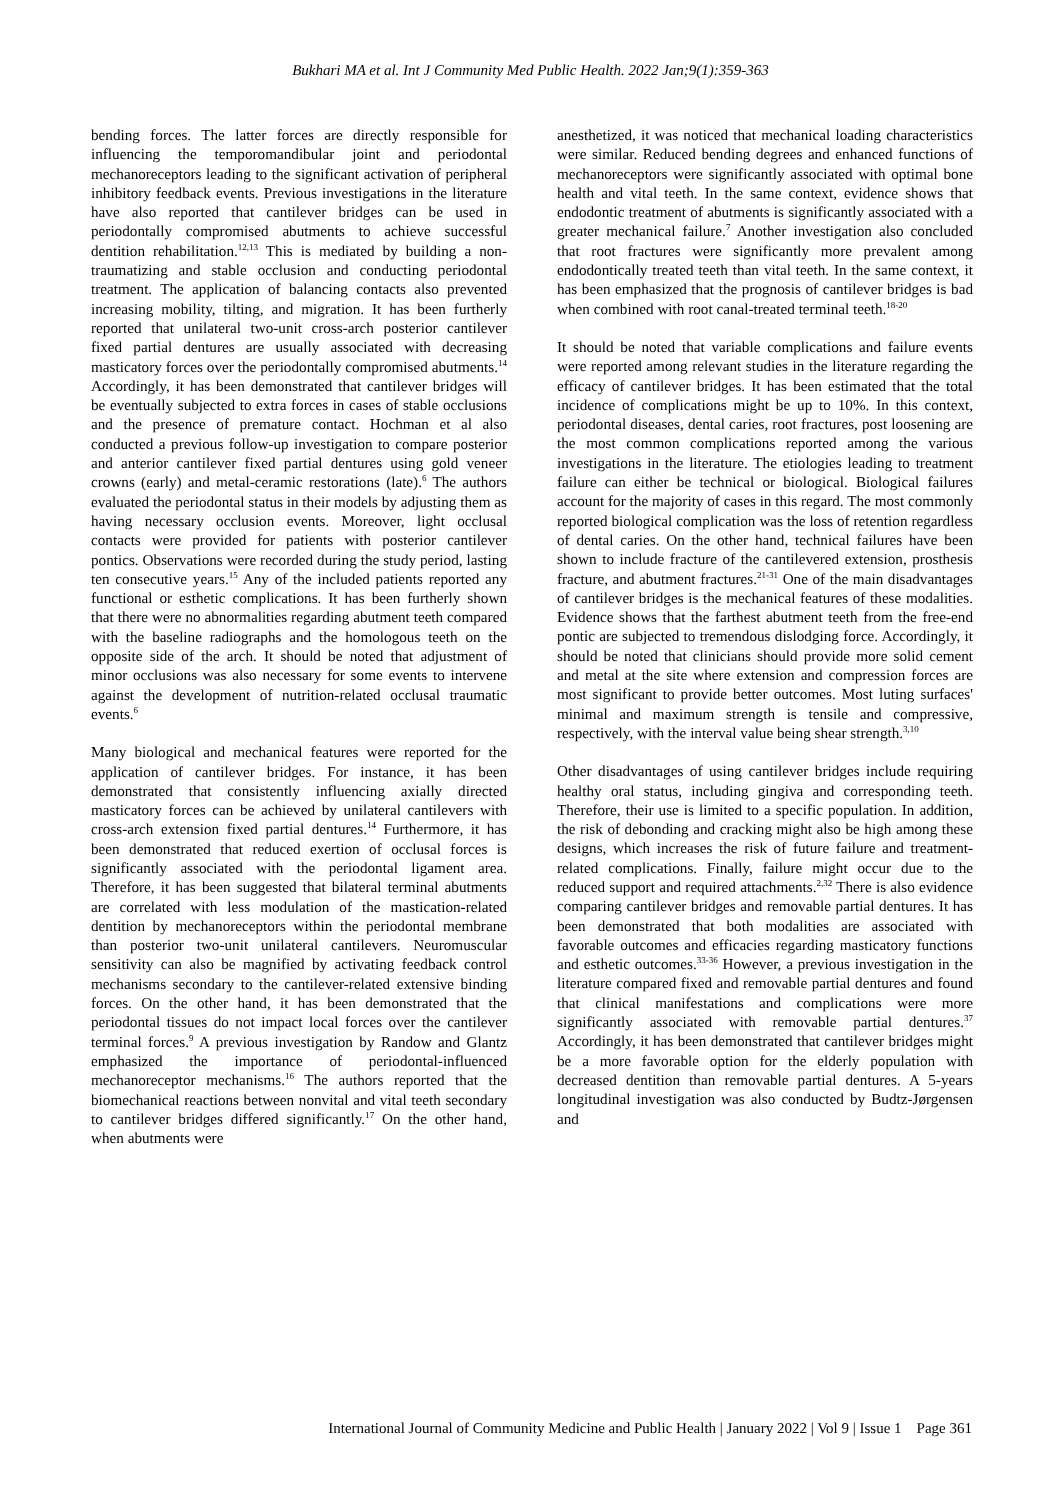Bukhari MA et al. Int J Community Med Public Health. 2022 Jan;9(1):359-363
bending forces. The latter forces are directly responsible for influencing the temporomandibular joint and periodontal mechanoreceptors leading to the significant activation of peripheral inhibitory feedback events. Previous investigations in the literature have also reported that cantilever bridges can be used in periodontally compromised abutments to achieve successful dentition rehabilitation.<sup>12,13</sup> This is mediated by building a non-traumatizing and stable occlusion and conducting periodontal treatment. The application of balancing contacts also prevented increasing mobility, tilting, and migration. It has been furtherly reported that unilateral two-unit cross-arch posterior cantilever fixed partial dentures are usually associated with decreasing masticatory forces over the periodontally compromised abutments.<sup>14</sup> Accordingly, it has been demonstrated that cantilever bridges will be eventually subjected to extra forces in cases of stable occlusions and the presence of premature contact. Hochman et al also conducted a previous follow-up investigation to compare posterior and anterior cantilever fixed partial dentures using gold veneer crowns (early) and metal-ceramic restorations (late).<sup>6</sup> The authors evaluated the periodontal status in their models by adjusting them as having necessary occlusion events. Moreover, light occlusal contacts were provided for patients with posterior cantilever pontics. Observations were recorded during the study period, lasting ten consecutive years.<sup>15</sup> Any of the included patients reported any functional or esthetic complications. It has been furtherly shown that there were no abnormalities regarding abutment teeth compared with the baseline radiographs and the homologous teeth on the opposite side of the arch. It should be noted that adjustment of minor occlusions was also necessary for some events to intervene against the development of nutrition-related occlusal traumatic events.<sup>6</sup>
Many biological and mechanical features were reported for the application of cantilever bridges. For instance, it has been demonstrated that consistently influencing axially directed masticatory forces can be achieved by unilateral cantilevers with cross-arch extension fixed partial dentures.<sup>14</sup> Furthermore, it has been demonstrated that reduced exertion of occlusal forces is significantly associated with the periodontal ligament area. Therefore, it has been suggested that bilateral terminal abutments are correlated with less modulation of the mastication-related dentition by mechanoreceptors within the periodontal membrane than posterior two-unit unilateral cantilevers. Neuromuscular sensitivity can also be magnified by activating feedback control mechanisms secondary to the cantilever-related extensive binding forces. On the other hand, it has been demonstrated that the periodontal tissues do not impact local forces over the cantilever terminal forces.<sup>9</sup> A previous investigation by Randow and Glantz emphasized the importance of periodontal-influenced mechanoreceptor mechanisms.<sup>16</sup> The authors reported that the biomechanical reactions between nonvital and vital teeth secondary to cantilever bridges differed significantly.<sup>17</sup> On the other hand, when abutments were
anesthetized, it was noticed that mechanical loading characteristics were similar. Reduced bending degrees and enhanced functions of mechanoreceptors were significantly associated with optimal bone health and vital teeth. In the same context, evidence shows that endodontic treatment of abutments is significantly associated with a greater mechanical failure.<sup>7</sup> Another investigation also concluded that root fractures were significantly more prevalent among endodontically treated teeth than vital teeth. In the same context, it has been emphasized that the prognosis of cantilever bridges is bad when combined with root canal-treated terminal teeth.<sup>18-20</sup>
It should be noted that variable complications and failure events were reported among relevant studies in the literature regarding the efficacy of cantilever bridges. It has been estimated that the total incidence of complications might be up to 10%. In this context, periodontal diseases, dental caries, root fractures, post loosening are the most common complications reported among the various investigations in the literature. The etiologies leading to treatment failure can either be technical or biological. Biological failures account for the majority of cases in this regard. The most commonly reported biological complication was the loss of retention regardless of dental caries. On the other hand, technical failures have been shown to include fracture of the cantilevered extension, prosthesis fracture, and abutment fractures.<sup>21-31</sup> One of the main disadvantages of cantilever bridges is the mechanical features of these modalities. Evidence shows that the farthest abutment teeth from the free-end pontic are subjected to tremendous dislodging force. Accordingly, it should be noted that clinicians should provide more solid cement and metal at the site where extension and compression forces are most significant to provide better outcomes. Most luting surfaces' minimal and maximum strength is tensile and compressive, respectively, with the interval value being shear strength.<sup>3,10</sup>
Other disadvantages of using cantilever bridges include requiring healthy oral status, including gingiva and corresponding teeth. Therefore, their use is limited to a specific population. In addition, the risk of debonding and cracking might also be high among these designs, which increases the risk of future failure and treatment-related complications. Finally, failure might occur due to the reduced support and required attachments.<sup>2,32</sup> There is also evidence comparing cantilever bridges and removable partial dentures. It has been demonstrated that both modalities are associated with favorable outcomes and efficacies regarding masticatory functions and esthetic outcomes.<sup>33-36</sup> However, a previous investigation in the literature compared fixed and removable partial dentures and found that clinical manifestations and complications were more significantly associated with removable partial dentures.<sup>37</sup> Accordingly, it has been demonstrated that cantilever bridges might be a more favorable option for the elderly population with decreased dentition than removable partial dentures. A 5-years longitudinal investigation was also conducted by Budtz-Jørgensen and
International Journal of Community Medicine and Public Health | January 2022 | Vol 9 | Issue 1 Page 361